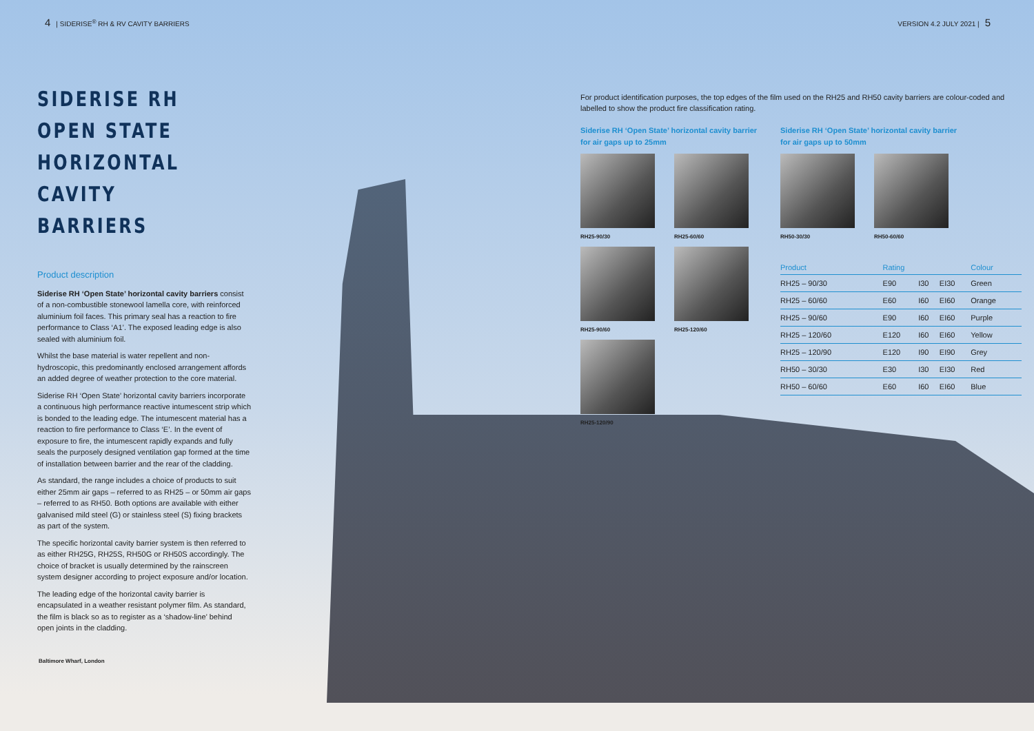4 | SIDERISE<sup>®</sup> RH & RV CAVITY BARRIERS
VERSION 4.2 JULY 2021 | 5
SIDERISE RH OPEN STATE HORIZONTAL CAVITY BARRIERS
Product description
Siderise RH ‘Open State’ horizontal cavity barriers consist of a non-combustible stonewool lamella core, with reinforced aluminium foil faces. This primary seal has a reaction to fire performance to Class ‘A1’. The exposed leading edge is also sealed with aluminium foil.
Whilst the base material is water repellent and non-hydroscopic, this predominantly enclosed arrangement affords an added degree of weather protection to the core material.
Siderise RH ‘Open State’ horizontal cavity barriers incorporate a continuous high performance reactive intumescent strip which is bonded to the leading edge. The intumescent material has a reaction to fire performance to Class ‘E’. In the event of exposure to fire, the intumescent rapidly expands and fully seals the purposely designed ventilation gap formed at the time of installation between barrier and the rear of the cladding.
As standard, the range includes a choice of products to suit either 25mm air gaps – referred to as RH25 – or 50mm air gaps – referred to as RH50. Both options are available with either galvanised mild steel (G) or stainless steel (S) fixing brackets as part of the system.
The specific horizontal cavity barrier system is then referred to as either RH25G, RH25S, RH50G or RH50S accordingly. The choice of bracket is usually determined by the rainscreen system designer according to project exposure and/or location.
The leading edge of the horizontal cavity barrier is encapsulated in a weather resistant polymer film. As standard, the film is black so as to register as a ‘shadow-line’ behind open joints in the cladding.
For product identification purposes, the top edges of the film used on the RH25 and RH50 cavity barriers are colour-coded and labelled to show the product fire classification rating.
Siderise RH ‘Open State’ horizontal cavity barrier for air gaps up to 25mm Siderise RH ‘Open State’ horizontal cavity barrier for air gaps up to 50mm
RH25-90/30
RH25-60/60
RH25-90/60
RH25-120/60
RH25-120/90
RH50-30/30
RH50-60/60
| Product | Rating | | | Colour |
| --- | --- | --- | --- | --- |
| RH25 – 90/30 | E90 | I30 | EI30 | Green |
| RH25 – 60/60 | E60 | I60 | EI60 | Orange |
| RH25 – 90/60 | E90 | I60 | EI60 | Purple |
| RH25 – 120/60 | E120 | I60 | EI60 | Yellow |
| RH25 – 120/90 | E120 | I90 | EI90 | Grey |
| RH50 – 30/30 | E30 | I30 | EI30 | Red |
| RH50 – 60/60 | E60 | I60 | EI60 | Blue |
Baltimore Wharf, London